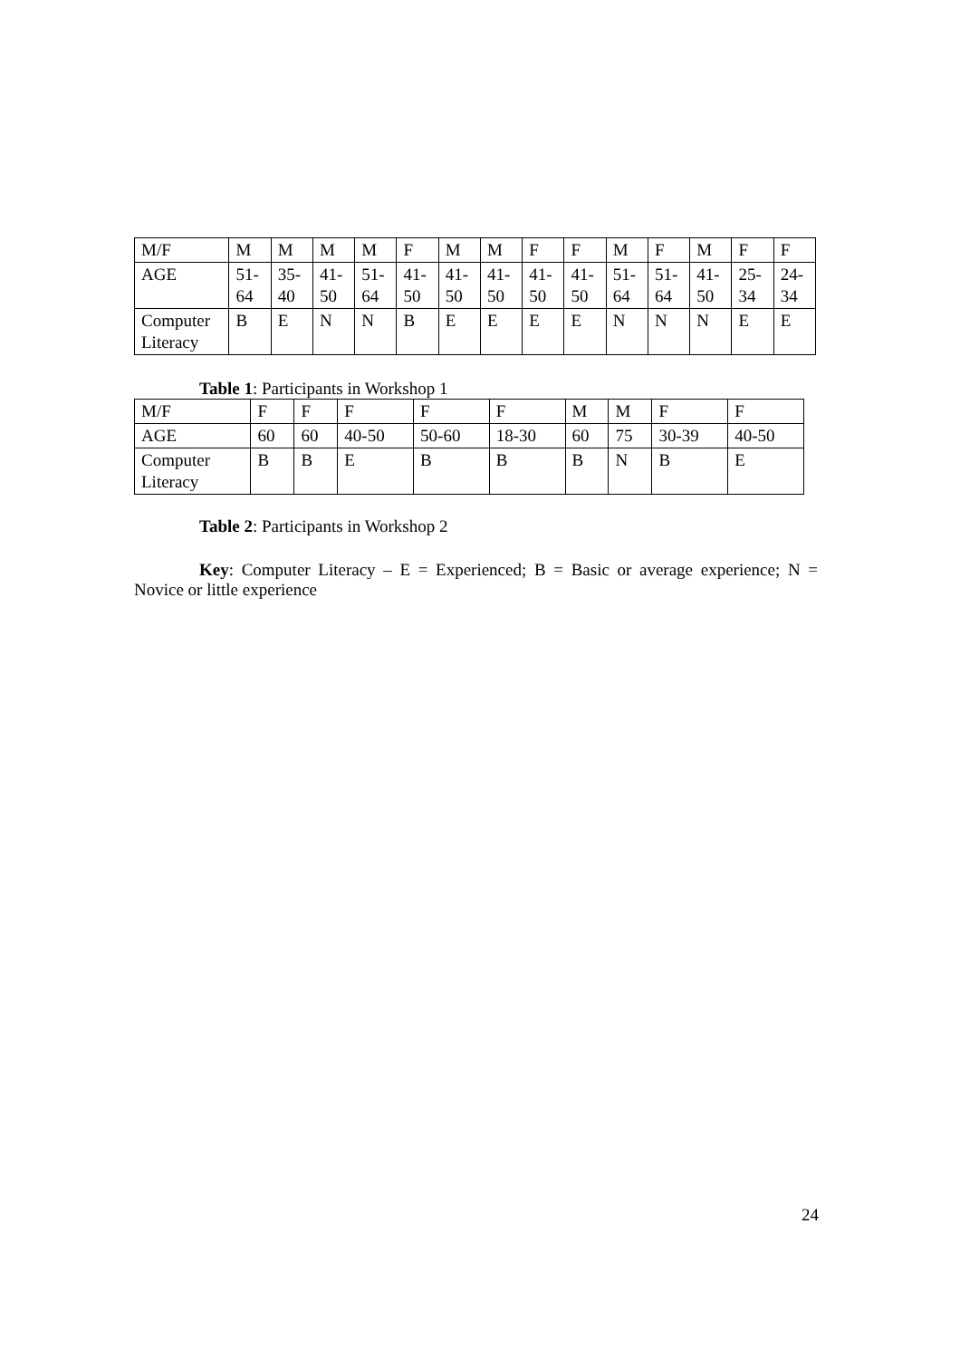| M/F | M | M | M | M | F | M | M | F | F | M | F | M | F | F |
| AGE | 51- 64 | 35- 40 | 41- 50 | 51- 64 | 41- 50 | 41- 50 | 41- 50 | 41- 50 | 41- 50 | 51- 64 | 51- 64 | 41- 50 | 25- 34 | 24- 34 |
| Computer Literacy | B | E | N | N | B | E | E | E | E | N | N | N | E | E |
Table 1: Participants in Workshop 1
| M/F | F | F | F | F | F | M | M | F | F |
| AGE | 60 | 60 | 40-50 | 50-60 | 18-30 | 60 | 75 | 30-39 | 40-50 |
| Computer Literacy | B | B | E | B | B | B | N | B | E |
Table 2: Participants in Workshop 2
Key: Computer Literacy – E = Experienced; B = Basic or average experience; N = Novice or little experience
24